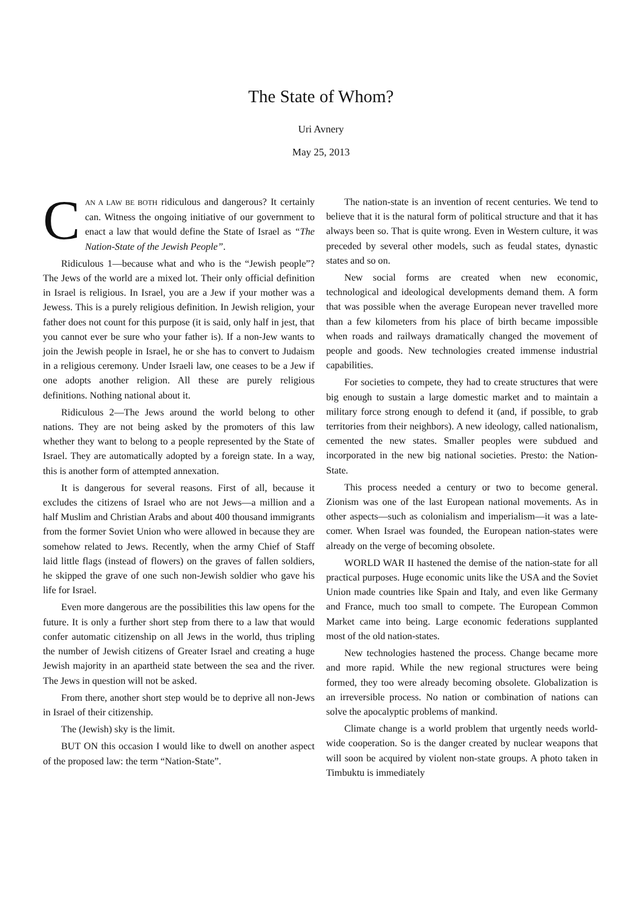The State of Whom?
Uri Avnery
May 25, 2013
CAN A LAW BE BOTH ridiculous and dangerous? It certainly can. Witness the ongoing initiative of our government to enact a law that would define the State of Israel as “The Nation-State of the Jewish People”.
Ridiculous 1—because what and who is the “Jewish people”? The Jews of the world are a mixed lot. Their only official definition in Israel is religious. In Israel, you are a Jew if your mother was a Jewess. This is a purely religious definition. In Jewish religion, your father does not count for this purpose (it is said, only half in jest, that you cannot ever be sure who your father is). If a non-Jew wants to join the Jewish people in Israel, he or she has to convert to Judaism in a religious ceremony. Under Israeli law, one ceases to be a Jew if one adopts another religion. All these are purely religious definitions. Nothing national about it.
Ridiculous 2—The Jews around the world belong to other nations. They are not being asked by the promoters of this law whether they want to belong to a people represented by the State of Israel. They are automatically adopted by a foreign state. In a way, this is another form of attempted annexation.
It is dangerous for several reasons. First of all, because it excludes the citizens of Israel who are not Jews—a million and a half Muslim and Christian Arabs and about 400 thousand immigrants from the former Soviet Union who were allowed in because they are somehow related to Jews. Recently, when the army Chief of Staff laid little flags (instead of flowers) on the graves of fallen soldiers, he skipped the grave of one such non-Jewish soldier who gave his life for Israel.
Even more dangerous are the possibilities this law opens for the future. It is only a further short step from there to a law that would confer automatic citizenship on all Jews in the world, thus tripling the number of Jewish citizens of Greater Israel and creating a huge Jewish majority in an apartheid state between the sea and the river. The Jews in question will not be asked.
From there, another short step would be to deprive all non-Jews in Israel of their citizenship.
The (Jewish) sky is the limit.
BUT ON this occasion I would like to dwell on another aspect of the proposed law: the term “Nation-State”.
The nation-state is an invention of recent centuries. We tend to believe that it is the natural form of political structure and that it has always been so. That is quite wrong. Even in Western culture, it was preceded by several other models, such as feudal states, dynastic states and so on.
New social forms are created when new economic, technological and ideological developments demand them. A form that was possible when the average European never travelled more than a few kilometers from his place of birth became impossible when roads and railways dramatically changed the movement of people and goods. New technologies created immense industrial capabilities.
For societies to compete, they had to create structures that were big enough to sustain a large domestic market and to maintain a military force strong enough to defend it (and, if possible, to grab territories from their neighbors). A new ideology, called nationalism, cemented the new states. Smaller peoples were subdued and incorporated in the new big national societies. Presto: the Nation-State.
This process needed a century or two to become general. Zionism was one of the last European national movements. As in other aspects—such as colonialism and imperialism—it was a late-comer. When Israel was founded, the European nation-states were already on the verge of becoming obsolete.
WORLD WAR II hastened the demise of the nation-state for all practical purposes. Huge economic units like the USA and the Soviet Union made countries like Spain and Italy, and even like Germany and France, much too small to compete. The European Common Market came into being. Large economic federations supplanted most of the old nation-states.
New technologies hastened the process. Change became more and more rapid. While the new regional structures were being formed, they too were already becoming obsolete. Globalization is an irreversible process. No nation or combination of nations can solve the apocalyptic problems of mankind.
Climate change is a world problem that urgently needs world-wide cooperation. So is the danger created by nuclear weapons that will soon be acquired by violent non-state groups. A photo taken in Timbuktu is immediately